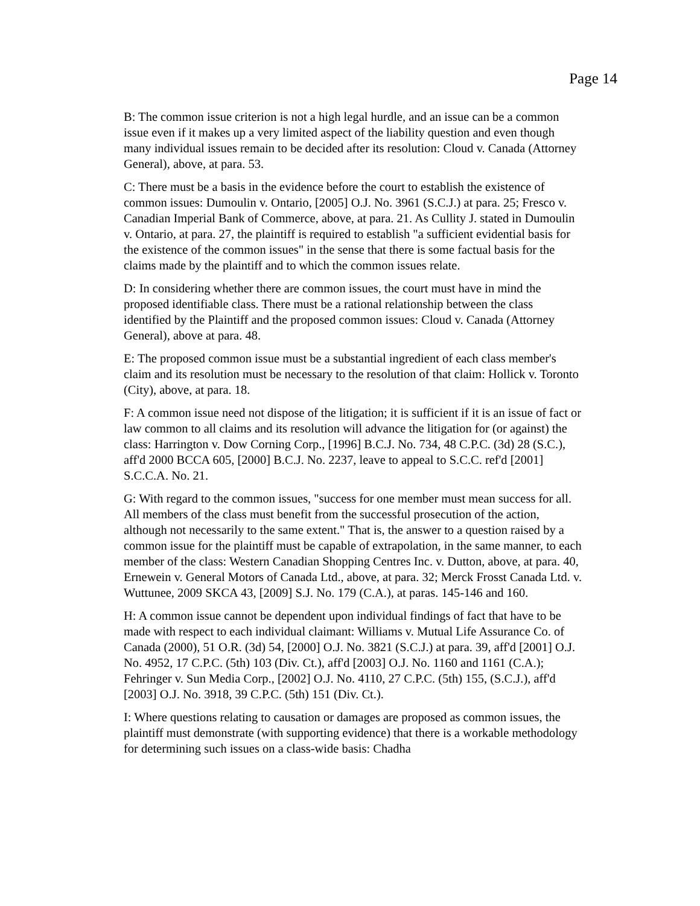Page 14
B: The common issue criterion is not a high legal hurdle, and an issue can be a common issue even if it makes up a very limited aspect of the liability question and even though many individual issues remain to be decided after its resolution: Cloud v. Canada (Attorney General), above, at para. 53.
C: There must be a basis in the evidence before the court to establish the existence of common issues: Dumoulin v. Ontario, [2005] O.J. No. 3961 (S.C.J.) at para. 25; Fresco v. Canadian Imperial Bank of Commerce, above, at para. 21. As Cullity J. stated in Dumoulin v. Ontario, at para. 27, the plaintiff is required to establish "a sufficient evidential basis for the existence of the common issues" in the sense that there is some factual basis for the claims made by the plaintiff and to which the common issues relate.
D: In considering whether there are common issues, the court must have in mind the proposed identifiable class. There must be a rational relationship between the class identified by the Plaintiff and the proposed common issues: Cloud v. Canada (Attorney General), above at para. 48.
E: The proposed common issue must be a substantial ingredient of each class member's claim and its resolution must be necessary to the resolution of that claim: Hollick v. Toronto (City), above, at para. 18.
F: A common issue need not dispose of the litigation; it is sufficient if it is an issue of fact or law common to all claims and its resolution will advance the litigation for (or against) the class: Harrington v. Dow Corning Corp., [1996] B.C.J. No. 734, 48 C.P.C. (3d) 28 (S.C.), aff'd 2000 BCCA 605, [2000] B.C.J. No. 2237, leave to appeal to S.C.C. ref'd [2001] S.C.C.A. No. 21.
G: With regard to the common issues, "success for one member must mean success for all. All members of the class must benefit from the successful prosecution of the action, although not necessarily to the same extent." That is, the answer to a question raised by a common issue for the plaintiff must be capable of extrapolation, in the same manner, to each member of the class: Western Canadian Shopping Centres Inc. v. Dutton, above, at para. 40, Ernewein v. General Motors of Canada Ltd., above, at para. 32; Merck Frosst Canada Ltd. v. Wuttunee, 2009 SKCA 43, [2009] S.J. No. 179 (C.A.), at paras. 145-146 and 160.
H: A common issue cannot be dependent upon individual findings of fact that have to be made with respect to each individual claimant: Williams v. Mutual Life Assurance Co. of Canada (2000), 51 O.R. (3d) 54, [2000] O.J. No. 3821 (S.C.J.) at para. 39, aff'd [2001] O.J. No. 4952, 17 C.P.C. (5th) 103 (Div. Ct.), aff'd [2003] O.J. No. 1160 and 1161 (C.A.); Fehringer v. Sun Media Corp., [2002] O.J. No. 4110, 27 C.P.C. (5th) 155, (S.C.J.), aff'd [2003] O.J. No. 3918, 39 C.P.C. (5th) 151 (Div. Ct.).
I: Where questions relating to causation or damages are proposed as common issues, the plaintiff must demonstrate (with supporting evidence) that there is a workable methodology for determining such issues on a class-wide basis: Chadha